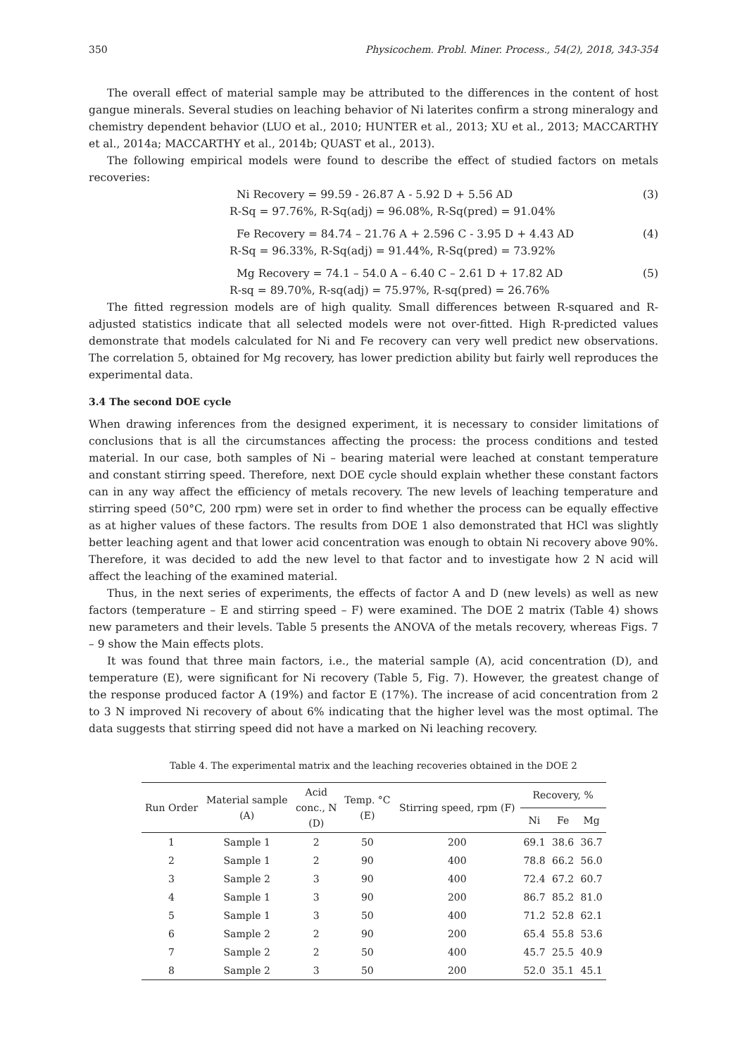350 Physicochem. Probl. Miner. Process., 54(2), 2018, 343-354
The overall effect of material sample may be attributed to the differences in the content of host gangue minerals. Several studies on leaching behavior of Ni laterites confirm a strong mineralogy and chemistry dependent behavior (LUO et al., 2010; HUNTER et al., 2013; XU et al., 2013; MACCARTHY et al., 2014a; MACCARTHY et al., 2014b; QUAST et al., 2013).
The following empirical models were found to describe the effect of studied factors on metals recoveries:
Ni Recovery = 99.59 - 26.87 A - 5.92 D + 5.56 AD (3)
R-Sq = 97.76%, R-Sq(adj) = 96.08%, R-Sq(pred) = 91.04%
Fe Recovery = 84.74 – 21.76 A + 2.596 C - 3.95 D + 4.43 AD (4)
R-Sq = 96.33%, R-Sq(adj) = 91.44%, R-Sq(pred) = 73.92%
Mg Recovery = 74.1 – 54.0 A – 6.40 C – 2.61 D + 17.82 AD (5)
R-sq = 89.70%, R-sq(adj) = 75.97%, R-sq(pred) = 26.76%
The fitted regression models are of high quality. Small differences between R-squared and R-adjusted statistics indicate that all selected models were not over-fitted. High R-predicted values demonstrate that models calculated for Ni and Fe recovery can very well predict new observations. The correlation 5, obtained for Mg recovery, has lower prediction ability but fairly well reproduces the experimental data.
3.4 The second DOE cycle
When drawing inferences from the designed experiment, it is necessary to consider limitations of conclusions that is all the circumstances affecting the process: the process conditions and tested material. In our case, both samples of Ni – bearing material were leached at constant temperature and constant stirring speed. Therefore, next DOE cycle should explain whether these constant factors can in any way affect the efficiency of metals recovery. The new levels of leaching temperature and stirring speed (50°C, 200 rpm) were set in order to find whether the process can be equally effective as at higher values of these factors. The results from DOE 1 also demonstrated that HCl was slightly better leaching agent and that lower acid concentration was enough to obtain Ni recovery above 90%. Therefore, it was decided to add the new level to that factor and to investigate how 2 N acid will affect the leaching of the examined material.
Thus, in the next series of experiments, the effects of factor A and D (new levels) as well as new factors (temperature – E and stirring speed – F) were examined. The DOE 2 matrix (Table 4) shows new parameters and their levels. Table 5 presents the ANOVA of the metals recovery, whereas Figs. 7 – 9 show the Main effects plots.
It was found that three main factors, i.e., the material sample (A), acid concentration (D), and temperature (E), were significant for Ni recovery (Table 5, Fig. 7). However, the greatest change of the response produced factor A (19%) and factor E (17%). The increase of acid concentration from 2 to 3 N improved Ni recovery of about 6% indicating that the higher level was the most optimal. The data suggests that stirring speed did not have a marked on Ni leaching recovery.
Table 4. The experimental matrix and the leaching recoveries obtained in the DOE 2
| Run Order | Material sample (A) | Acid conc., N (D) | Temp. °C (E) | Stirring speed, rpm (F) | Recovery, % | | |
| --- | --- | --- | --- | --- | --- | --- | --- |
| | | | | | Ni | Fe | Mg |
| 1 | Sample 1 | 2 | 50 | 200 | 69.1 | 38.6 | 36.7 |
| 2 | Sample 1 | 2 | 90 | 400 | 78.8 | 66.2 | 56.0 |
| 3 | Sample 2 | 3 | 90 | 400 | 72.4 | 67.2 | 60.7 |
| 4 | Sample 1 | 3 | 90 | 200 | 86.7 | 85.2 | 81.0 |
| 5 | Sample 1 | 3 | 50 | 400 | 71.2 | 52.8 | 62.1 |
| 6 | Sample 2 | 2 | 90 | 200 | 65.4 | 55.8 | 53.6 |
| 7 | Sample 2 | 2 | 50 | 400 | 45.7 | 25.5 | 40.9 |
| 8 | Sample 2 | 3 | 50 | 200 | 52.0 | 35.1 | 45.1 |